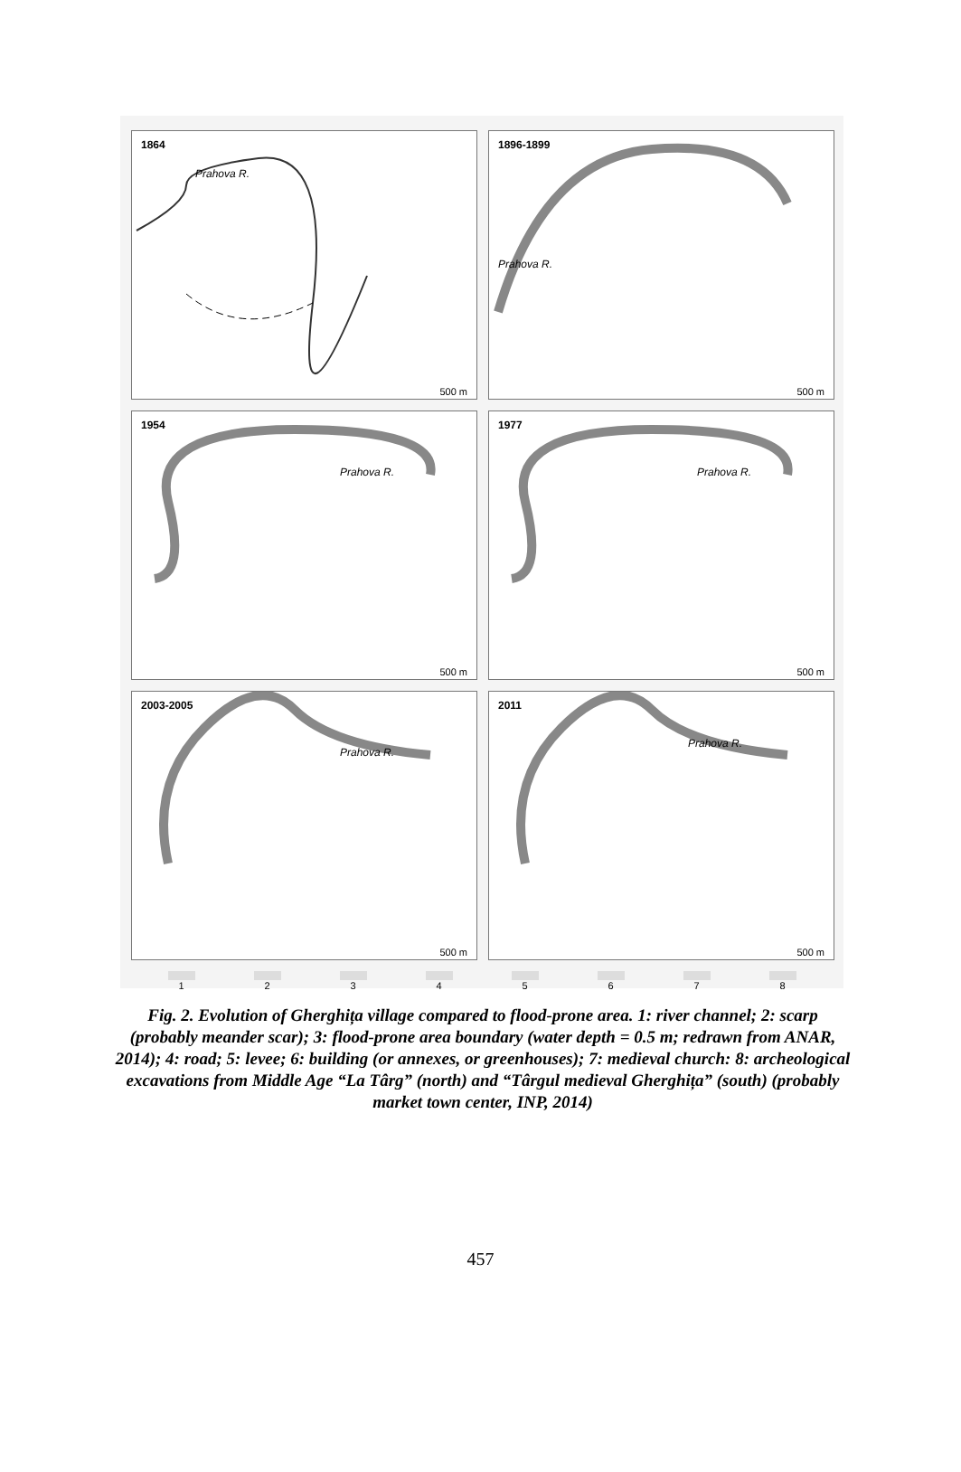1864
Prahova R.
500 m
1896-1899
Prahova R.
500 m
1954
Prahova R.
500 m
1977
Prahova R.
500 m
2003-2005
Prahova R.
500 m
2011
Prahova R.
500 m
1 2 3 4 5 6 7 8
Fig. 2. Evolution of Gherghița village compared to flood-prone area. 1: river channel; 2: scarp (probably meander scar); 3: flood-prone area boundary (water depth = 0.5 m; redrawn from ANAR, 2014); 4: road; 5: levee; 6: building (or annexes, or greenhouses); 7: medieval church: 8: archeological excavations from Middle Age “La Târg” (north) and “Târgul medieval Gherghița” (south) (probably market town center, INP, 2014)
457